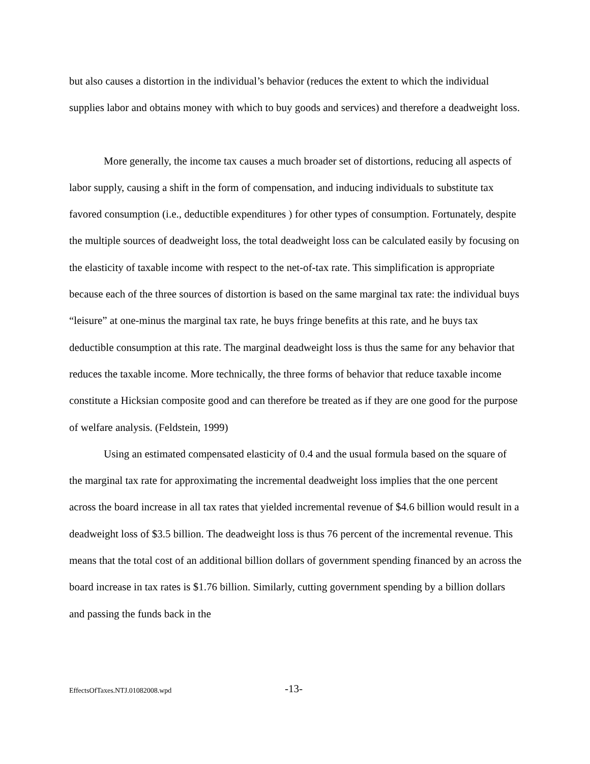but also causes a distortion in the individual’s behavior (reduces the extent to which the individual supplies labor and obtains money with which to buy goods and services) and therefore a deadweight loss.
More generally, the income tax causes a much broader set of distortions, reducing all aspects of labor supply, causing a shift in the form of compensation, and inducing individuals to substitute tax favored consumption (i.e., deductible expenditures ) for other types of consumption. Fortunately, despite the multiple sources of deadweight loss, the total deadweight loss can be calculated easily by focusing on the elasticity of taxable income with respect to the net-of-tax rate. This simplification is appropriate because each of the three sources of distortion is based on the same marginal tax rate: the individual buys “leisure” at one-minus the marginal tax rate, he buys fringe benefits at this rate, and he buys tax deductible consumption at this rate. The marginal deadweight loss is thus the same for any behavior that reduces the taxable income. More technically, the three forms of behavior that reduce taxable income constitute a Hicksian composite good and can therefore be treated as if they are one good for the purpose of welfare analysis. (Feldstein, 1999)
Using an estimated compensated elasticity of 0.4 and the usual formula based on the square of the marginal tax rate for approximating the incremental deadweight loss implies that the one percent across the board increase in all tax rates that yielded incremental revenue of $4.6 billion would result in a deadweight loss of $3.5 billion. The deadweight loss is thus 76 percent of the incremental revenue. This means that the total cost of an additional billion dollars of government spending financed by an across the board increase in tax rates is $1.76 billion. Similarly, cutting government spending by a billion dollars and passing the funds back in the
EffectsOfTaxes.NTJ.01082008.wpd -13-